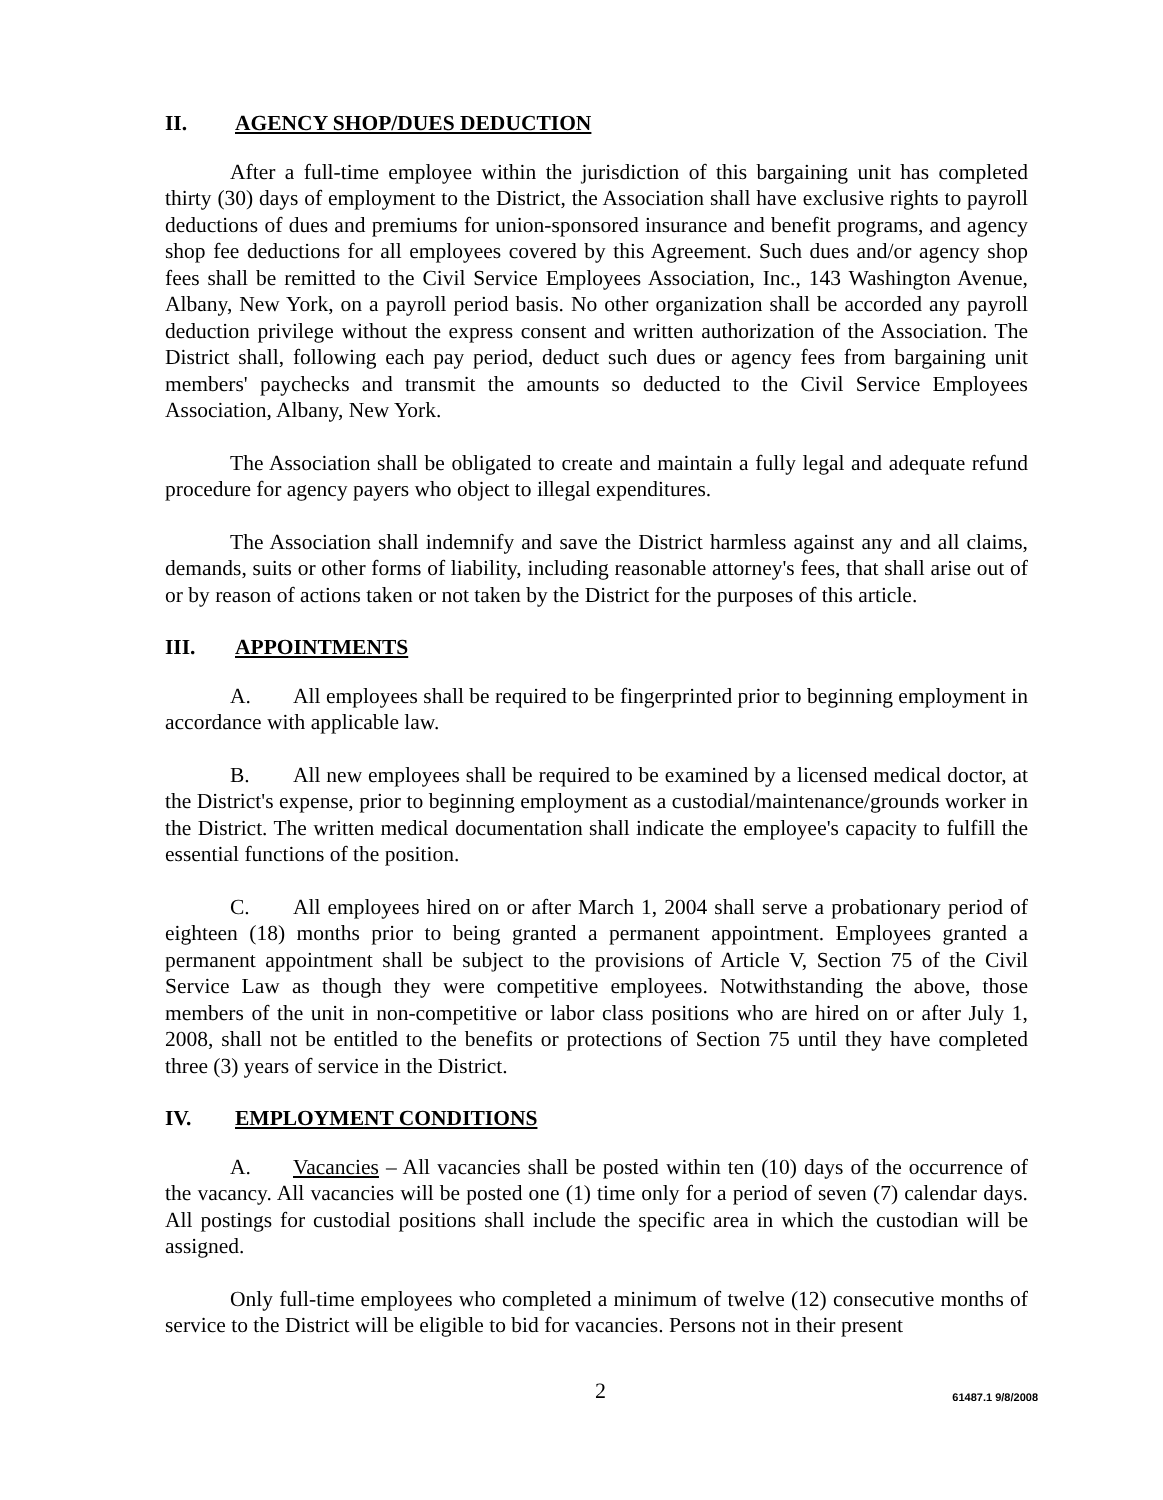II. AGENCY SHOP/DUES DEDUCTION
After a full-time employee within the jurisdiction of this bargaining unit has completed thirty (30) days of employment to the District, the Association shall have exclusive rights to payroll deductions of dues and premiums for union-sponsored insurance and benefit programs, and agency shop fee deductions for all employees covered by this Agreement. Such dues and/or agency shop fees shall be remitted to the Civil Service Employees Association, Inc., 143 Washington Avenue, Albany, New York, on a payroll period basis. No other organization shall be accorded any payroll deduction privilege without the express consent and written authorization of the Association. The District shall, following each pay period, deduct such dues or agency fees from bargaining unit members' paychecks and transmit the amounts so deducted to the Civil Service Employees Association, Albany, New York.
The Association shall be obligated to create and maintain a fully legal and adequate refund procedure for agency payers who object to illegal expenditures.
The Association shall indemnify and save the District harmless against any and all claims, demands, suits or other forms of liability, including reasonable attorney's fees, that shall arise out of or by reason of actions taken or not taken by the District for the purposes of this article.
III. APPOINTMENTS
A. All employees shall be required to be fingerprinted prior to beginning employment in accordance with applicable law.
B. All new employees shall be required to be examined by a licensed medical doctor, at the District's expense, prior to beginning employment as a custodial/maintenance/grounds worker in the District. The written medical documentation shall indicate the employee's capacity to fulfill the essential functions of the position.
C. All employees hired on or after March 1, 2004 shall serve a probationary period of eighteen (18) months prior to being granted a permanent appointment. Employees granted a permanent appointment shall be subject to the provisions of Article V, Section 75 of the Civil Service Law as though they were competitive employees. Notwithstanding the above, those members of the unit in non-competitive or labor class positions who are hired on or after July 1, 2008, shall not be entitled to the benefits or protections of Section 75 until they have completed three (3) years of service in the District.
IV. EMPLOYMENT CONDITIONS
A. Vacancies – All vacancies shall be posted within ten (10) days of the occurrence of the vacancy. All vacancies will be posted one (1) time only for a period of seven (7) calendar days. All postings for custodial positions shall include the specific area in which the custodian will be assigned.
Only full-time employees who completed a minimum of twelve (12) consecutive months of service to the District will be eligible to bid for vacancies. Persons not in their present
2 61487.1 9/8/2008